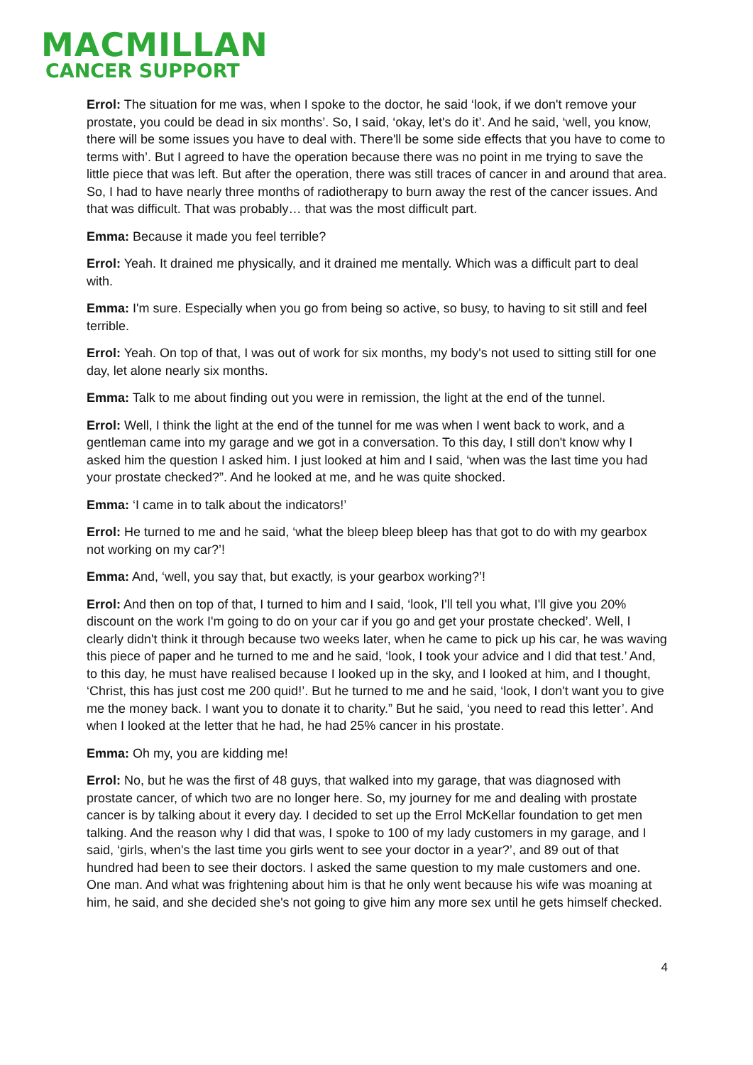MACMILLAN
CANCER SUPPORT
Errol: The situation for me was, when I spoke to the doctor, he said ‘look, if we don't remove your prostate, you could be dead in six months’. So, I said, ‘okay, let's do it’. And he said, ‘well, you know, there will be some issues you have to deal with. There'll be some side effects that you have to come to terms with’. But I agreed to have the operation because there was no point in me trying to save the little piece that was left. But after the operation, there was still traces of cancer in and around that area. So, I had to have nearly three months of radiotherapy to burn away the rest of the cancer issues. And that was difficult. That was probably… that was the most difficult part.
Emma: Because it made you feel terrible?
Errol: Yeah. It drained me physically, and it drained me mentally. Which was a difficult part to deal with.
Emma: I'm sure. Especially when you go from being so active, so busy, to having to sit still and feel terrible.
Errol: Yeah. On top of that, I was out of work for six months, my body's not used to sitting still for one day, let alone nearly six months.
Emma: Talk to me about finding out you were in remission, the light at the end of the tunnel.
Errol: Well, I think the light at the end of the tunnel for me was when I went back to work, and a gentleman came into my garage and we got in a conversation. To this day, I still don't know why I asked him the question I asked him. I just looked at him and I said, ‘when was the last time you had your prostate checked?”. And he looked at me, and he was quite shocked.
Emma: ‘I came in to talk about the indicators!’
Errol: He turned to me and he said, ‘what the bleep bleep bleep has that got to do with my gearbox not working on my car?’!
Emma: And, ‘well, you say that, but exactly, is your gearbox working?’!
Errol: And then on top of that, I turned to him and I said, ‘look, I'll tell you what, I'll give you 20% discount on the work I'm going to do on your car if you go and get your prostate checked’. Well, I clearly didn't think it through because two weeks later, when he came to pick up his car, he was waving this piece of paper and he turned to me and he said, ‘look, I took your advice and I did that test.’ And, to this day, he must have realised because I looked up in the sky, and I looked at him, and I thought, ‘Christ, this has just cost me 200 quid!’. But he turned to me and he said, ‘look, I don't want you to give me the money back. I want you to donate it to charity.” But he said, ‘you need to read this letter’. And when I looked at the letter that he had, he had 25% cancer in his prostate.
Emma: Oh my, you are kidding me!
Errol: No, but he was the first of 48 guys, that walked into my garage, that was diagnosed with prostate cancer, of which two are no longer here. So, my journey for me and dealing with prostate cancer is by talking about it every day. I decided to set up the Errol McKellar foundation to get men talking. And the reason why I did that was, I spoke to 100 of my lady customers in my garage, and I said, ‘girls, when's the last time you girls went to see your doctor in a year?’, and 89 out of that hundred had been to see their doctors. I asked the same question to my male customers and one. One man. And what was frightening about him is that he only went because his wife was moaning at him, he said, and she decided she's not going to give him any more sex until he gets himself checked.
4